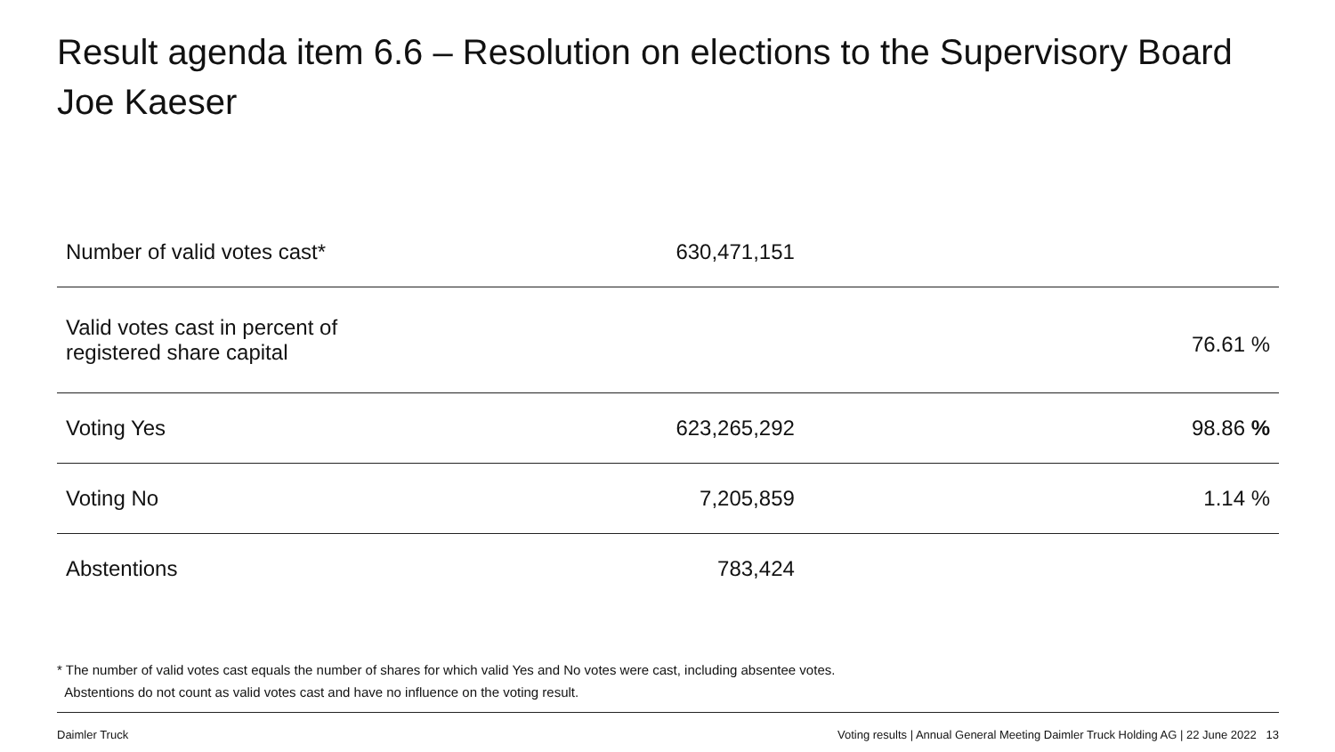Result agenda item 6.6 – Resolution on elections to the Supervisory Board
Joe Kaeser
| Number of valid votes cast* | | 630,471,151 | |
| Valid votes cast in percent of registered share capital | | | 76.61 % |
| Voting Yes | | 623,265,292 | 98.86 % |
| Voting No | | 7,205,859 | 1.14 % |
| Abstentions | | 783,424 | |
* The number of valid votes cast equals the number of shares for which valid Yes and No votes were cast, including absentee votes.
Abstentions do not count as valid votes cast and have no influence on the voting result.
Daimler Truck
Voting results | Annual General Meeting Daimler Truck Holding AG | 22 June 2022 13